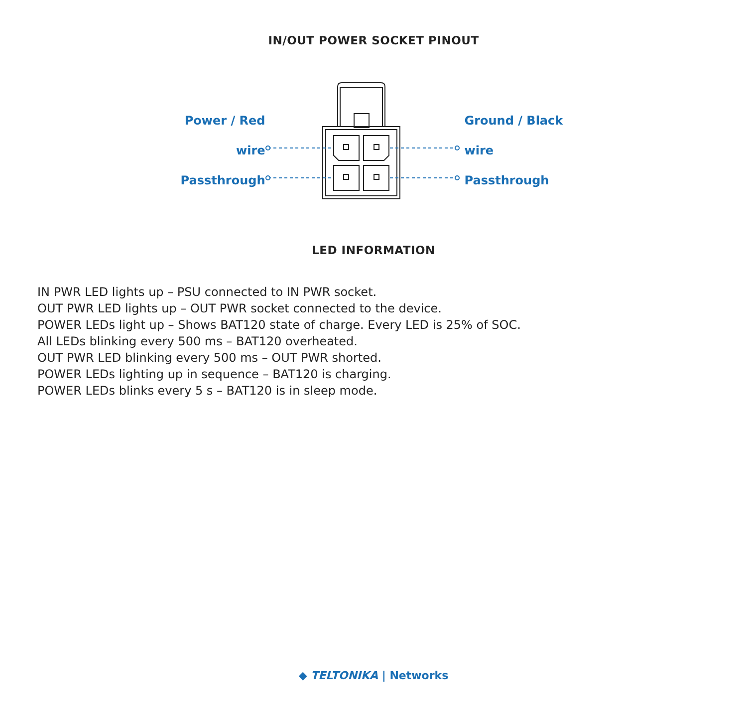IN/OUT POWER SOCKET PINOUT
Power / Red wire
Passthrough
Ground / Black wire
Passthrough
LED INFORMATION
IN PWR LED lights up – PSU connected to IN PWR socket.
OUT PWR LED lights up – OUT PWR socket connected to the device.
POWER LEDs light up – Shows BAT120 state of charge. Every LED is 25% of SOC.
All LEDs blinking every 500 ms – BAT120 overheated.
OUT PWR LED blinking every 500 ms – OUT PWR shorted.
POWER LEDs lighting up in sequence – BAT120 is charging.
POWER LEDs blinks every 5 s – BAT120 is in sleep mode.
◆ TELTONIKA | Networks